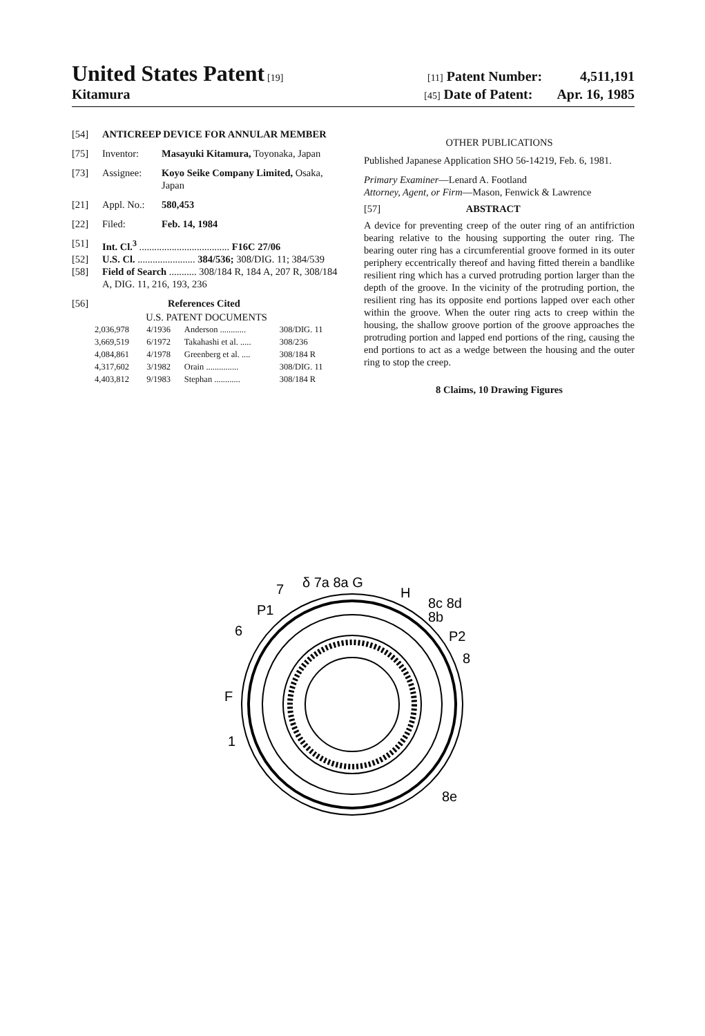United States Patent [19] [11] Patent Number: 4,511,191
Kitamura [45] Date of Patent: Apr. 16, 1985
[54] ANTICREEP DEVICE FOR ANNULAR MEMBER
[75] Inventor: Masayuki Kitamura, Toyonaka, Japan
[73] Assignee: Koyo Seike Company Limited, Osaka, Japan
[21] Appl. No.: 580,453
[22] Filed: Feb. 14, 1984
[51] Int. Cl.<sup>3</sup> .................................... F16C 27/06
[52] U.S. Cl. ....................... 384/536; 308/DIG. 11; 384/539
[58] Field of Search ........... 308/184 R, 184 A, 207 R, 308/184 A, DIG. 11, 216, 193, 236
[56] References Cited
U.S. PATENT DOCUMENTS
| 2,036,978 | 4/1936 | Anderson ............ | 308/DIG. 11 |
| 3,669,519 | 6/1972 | Takahashi et al. ..... | 308/236 |
| 4,084,861 | 4/1978 | Greenberg et al. .... | 308/184 R |
| 4,317,602 | 3/1982 | Orain ............... | 308/DIG. 11 |
| 4,403,812 | 9/1983 | Stephan ............ | 308/184 R |
OTHER PUBLICATIONS
Published Japanese Application SHO 56-14219, Feb. 6, 1981.
Primary Examiner—Lenard A. Footland
Attorney, Agent, or Firm—Mason, Fenwick & Lawrence
[57] ABSTRACT
A device for preventing creep of the outer ring of an antifriction bearing relative to the housing supporting the outer ring. The bearing outer ring has a circumferential groove formed in its outer periphery eccentrically thereof and having fitted therein a bandlike resilient ring which has a curved protruding portion larger than the depth of the groove. In the vicinity of the protruding portion, the resilient ring has its opposite end portions lapped over each other within the groove. When the outer ring acts to creep within the housing, the shallow groove portion of the groove approaches the protruding portion and lapped end portions of the ring, causing the end portions to act as a wedge between the housing and the outer ring to stop the creep.
8 Claims, 10 Drawing Figures
δ 7a 8a G
H
8c 8d
8b
P2
8
P1
6
F
1
8e
7